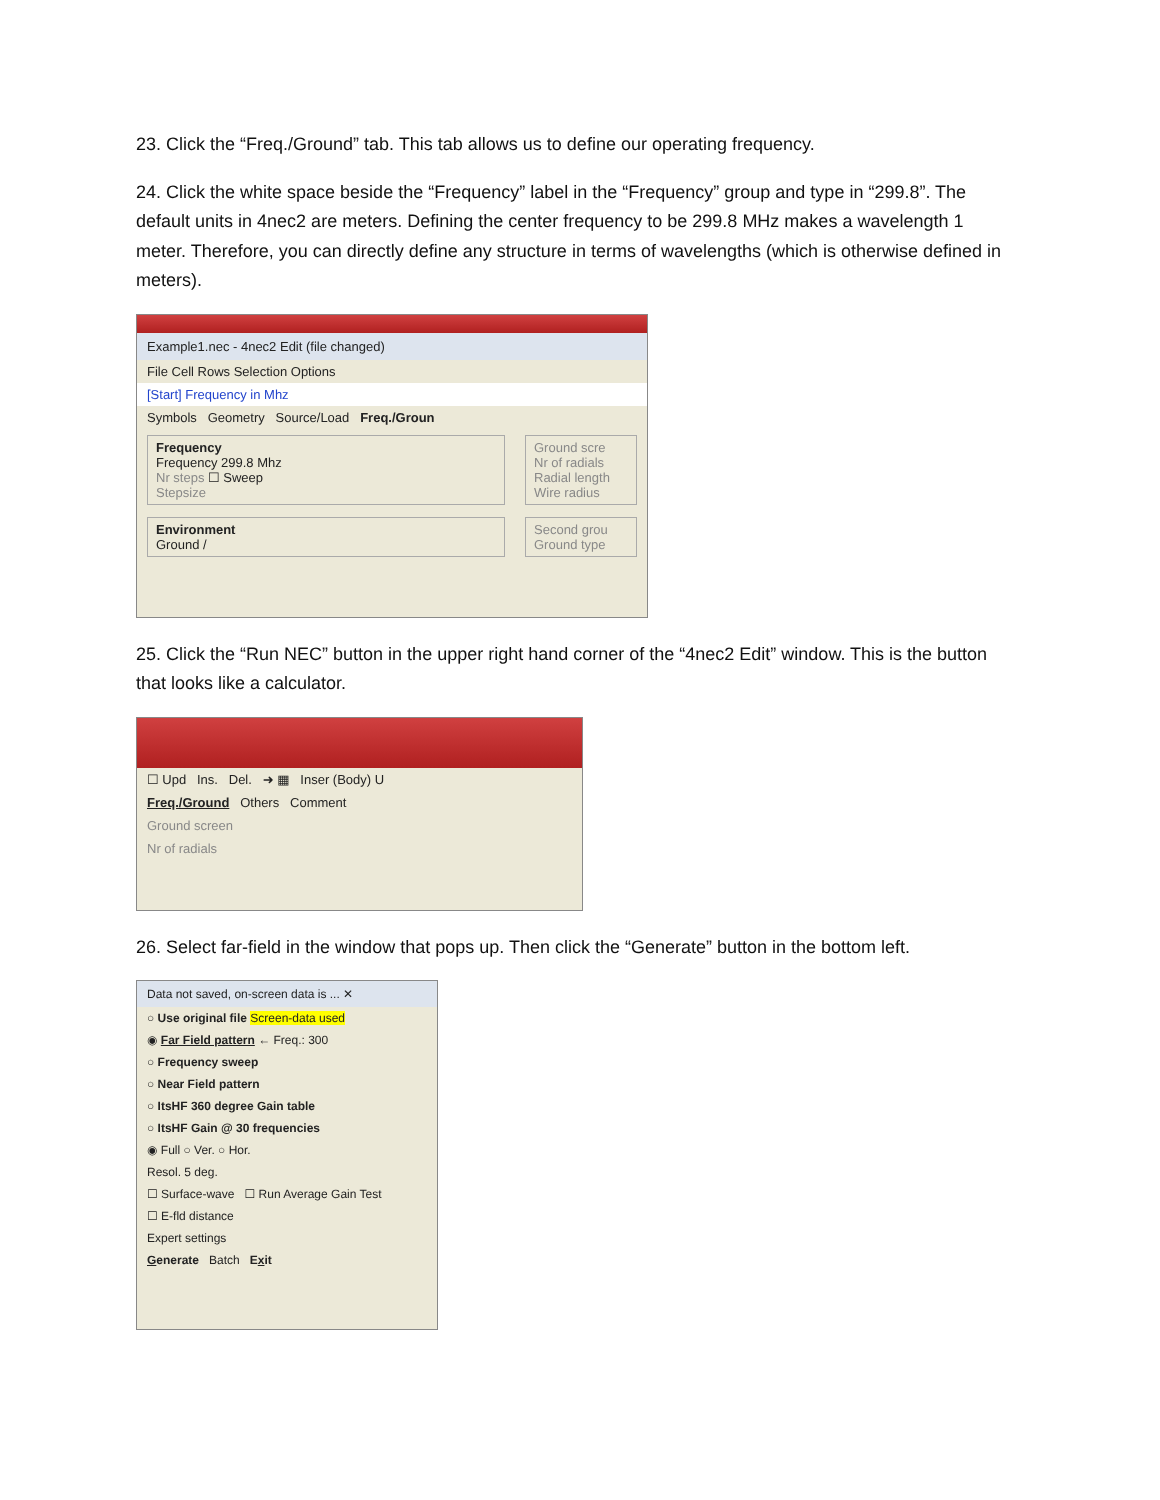23. Click the “Freq./Ground” tab. This tab allows us to define our operating frequency.
24. Click the white space beside the “Frequency” label in the “Frequency” group and type in “299.8”. The default units in 4nec2 are meters. Defining the center frequency to be 299.8 MHz makes a wavelength 1 meter. Therefore, you can directly define any structure in terms of wavelengths (which is otherwise defined in meters).
Example1.nec - 4nec2 Edit (file changed)
File Cell Rows Selection Options
[Start] Frequency in Mhz
Symbols Geometry Source/Load Freq./Groun
Frequency
Frequency 299.8 Mhz
Nr steps ☐ Sweep
Stepsize
Ground scre
Nr of radials
Radial length
Wire radius
Environment
Ground /
Second grou
Ground type
25. Click the “Run NEC” button in the upper right hand corner of the “4nec2 Edit” window. This is the button that looks like a calculator.
☐ Upd Ins. Del. ➜ ▦ Inser (Body) U
Freq./Ground Others Comment
Ground screen
Nr of radials
26. Select far-field in the window that pops up. Then click the “Generate” button in the bottom left.
Data not saved, on-screen data is ... ✕
○ Use original file Screen-data used
◉ Far Field pattern ← Freq.: 300
○ Frequency sweep
○ Near Field pattern
○ ItsHF 360 degree Gain table
○ ItsHF Gain @ 30 frequencies
◉ Full ○ Ver. ○ Hor.
Resol. 5 deg.
☐ Surface-wave ☐ Run Average Gain Test
☐ E-fld distance
Expert settings
Generate Batch Exit